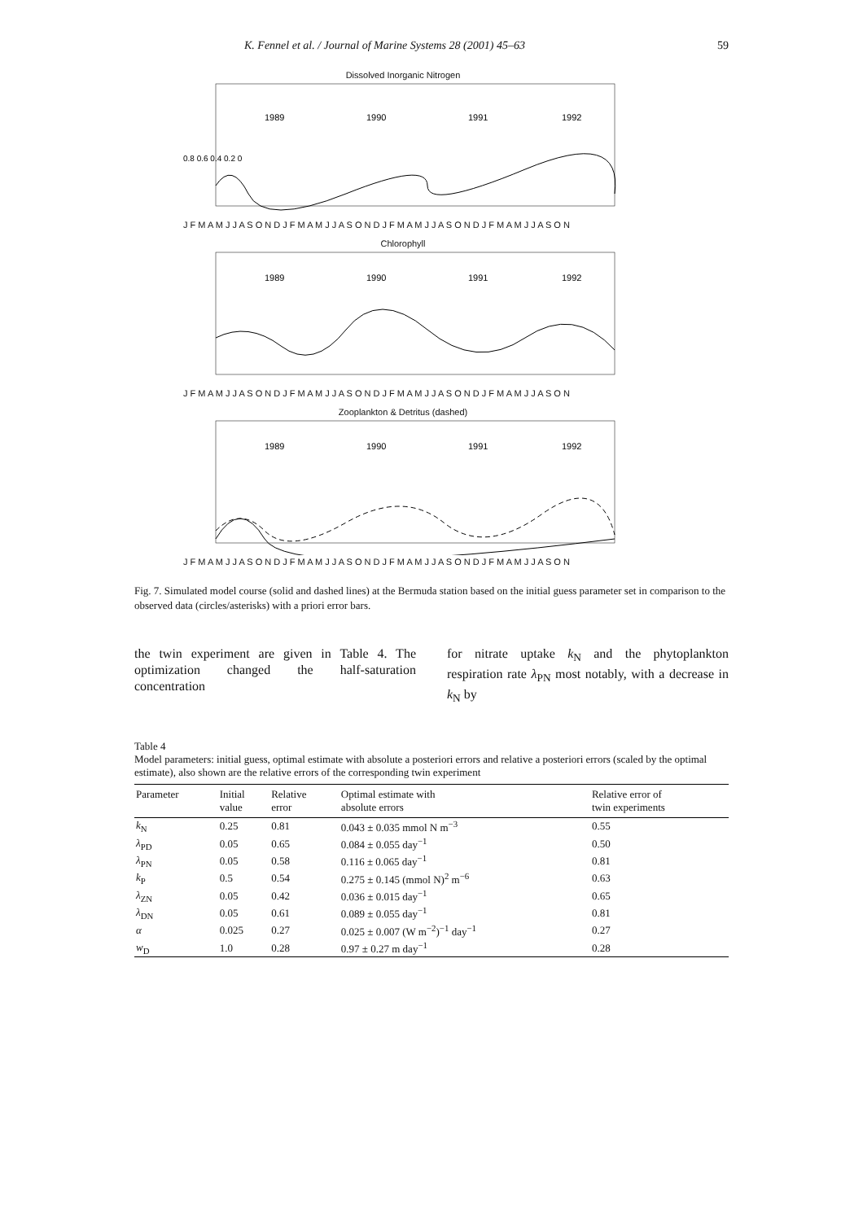K. Fennel et al. / Journal of Marine Systems 28 (2001) 45–63 59
Dissolved Inorganic Nitrogen
1989
1990
1991
1992
0.8 0.6 0.4 0.2 0
J F M A M J J A S O N D J F M A M J J A S O N D J F M A M J J A S O N D J F M A M J J A S O N
Chlorophyll
1989
1990
1991
1992
J F M A M J J A S O N D J F M A M J J A S O N D J F M A M J J A S O N D J F M A M J J A S O N
Zooplankton & Detritus (dashed)
1989
1990
1991
1992
J F M A M J J A S O N D J F M A M J J A S O N D J F M A M J J A S O N D J F M A M J J A S O N
Fig. 7. Simulated model course (solid and dashed lines) at the Bermuda station based on the initial guess parameter set in comparison to the observed data (circles/asterisks) with a priori error bars.
the twin experiment are given in Table 4. The optimization changed the half-saturation concentration
for nitrate uptake k<sub>N</sub> and the phytoplankton respiration rate λ<sub>PN</sub> most notably, with a decrease in k<sub>N</sub> by
Table 4
Model parameters: initial guess, optimal estimate with absolute a posteriori errors and relative a posteriori errors (scaled by the optimal estimate), also shown are the relative errors of the corresponding twin experiment
| Parameter | Initial value | Relative error | Optimal estimate with absolute errors | Relative error of twin experiments |
| --- | --- | --- | --- | --- |
| k<sub>N</sub> | 0.25 | 0.81 | 0.043 ± 0.035 mmol N m<sup>−3</sup> | 0.55 |
| λ<sub>PD</sub> | 0.05 | 0.65 | 0.084 ± 0.055 day<sup>−1</sup> | 0.50 |
| λ<sub>PN</sub> | 0.05 | 0.58 | 0.116 ± 0.065 day<sup>−1</sup> | 0.81 |
| k<sub>P</sub> | 0.5 | 0.54 | 0.275 ± 0.145 (mmol N)<sup>2</sup> m<sup>−6</sup> | 0.63 |
| λ<sub>ZN</sub> | 0.05 | 0.42 | 0.036 ± 0.015 day<sup>−1</sup> | 0.65 |
| λ<sub>DN</sub> | 0.05 | 0.61 | 0.089 ± 0.055 day<sup>−1</sup> | 0.81 |
| α | 0.025 | 0.27 | 0.025 ± 0.007 (W m<sup>−2</sup>)<sup>−1</sup> day<sup>−1</sup> | 0.27 |
| w<sub>D</sub> | 1.0 | 0.28 | 0.97 ± 0.27 m day<sup>−1</sup> | 0.28 |